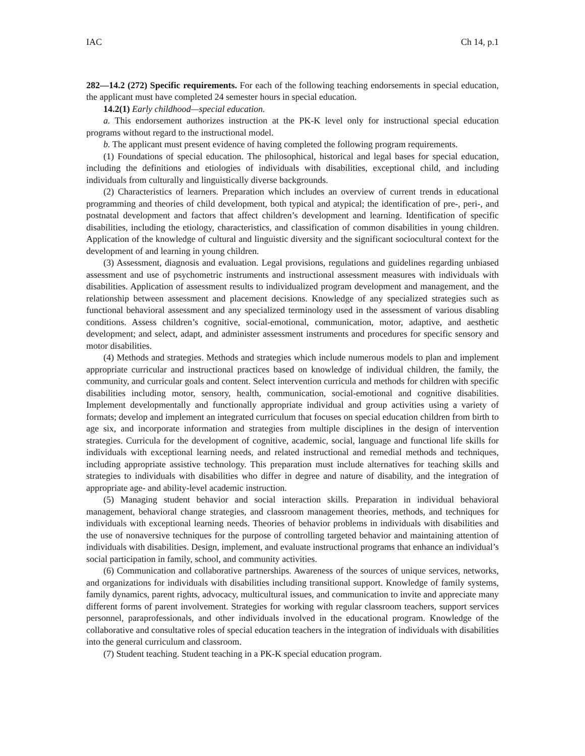IAC Ch 14, p.1
282—14.2 (272) Specific requirements. For each of the following teaching endorsements in special education, the applicant must have completed 24 semester hours in special education.
14.2(1) Early childhood—special education.
a. This endorsement authorizes instruction at the PK-K level only for instructional special education programs without regard to the instructional model.
b. The applicant must present evidence of having completed the following program requirements.
(1) Foundations of special education. The philosophical, historical and legal bases for special education, including the definitions and etiologies of individuals with disabilities, exceptional child, and including individuals from culturally and linguistically diverse backgrounds.
(2) Characteristics of learners. Preparation which includes an overview of current trends in educational programming and theories of child development, both typical and atypical; the identification of pre-, peri-, and postnatal development and factors that affect children’s development and learning. Identification of specific disabilities, including the etiology, characteristics, and classification of common disabilities in young children. Application of the knowledge of cultural and linguistic diversity and the significant sociocultural context for the development of and learning in young children.
(3) Assessment, diagnosis and evaluation. Legal provisions, regulations and guidelines regarding unbiased assessment and use of psychometric instruments and instructional assessment measures with individuals with disabilities. Application of assessment results to individualized program development and management, and the relationship between assessment and placement decisions. Knowledge of any specialized strategies such as functional behavioral assessment and any specialized terminology used in the assessment of various disabling conditions. Assess children’s cognitive, social-emotional, communication, motor, adaptive, and aesthetic development; and select, adapt, and administer assessment instruments and procedures for specific sensory and motor disabilities.
(4) Methods and strategies. Methods and strategies which include numerous models to plan and implement appropriate curricular and instructional practices based on knowledge of individual children, the family, the community, and curricular goals and content. Select intervention curricula and methods for children with specific disabilities including motor, sensory, health, communication, social-emotional and cognitive disabilities. Implement developmentally and functionally appropriate individual and group activities using a variety of formats; develop and implement an integrated curriculum that focuses on special education children from birth to age six, and incorporate information and strategies from multiple disciplines in the design of intervention strategies. Curricula for the development of cognitive, academic, social, language and functional life skills for individuals with exceptional learning needs, and related instructional and remedial methods and techniques, including appropriate assistive technology. This preparation must include alternatives for teaching skills and strategies to individuals with disabilities who differ in degree and nature of disability, and the integration of appropriate age- and ability-level academic instruction.
(5) Managing student behavior and social interaction skills. Preparation in individual behavioral management, behavioral change strategies, and classroom management theories, methods, and techniques for individuals with exceptional learning needs. Theories of behavior problems in individuals with disabilities and the use of nonaversive techniques for the purpose of controlling targeted behavior and maintaining attention of individuals with disabilities. Design, implement, and evaluate instructional programs that enhance an individual’s social participation in family, school, and community activities.
(6) Communication and collaborative partnerships. Awareness of the sources of unique services, networks, and organizations for individuals with disabilities including transitional support. Knowledge of family systems, family dynamics, parent rights, advocacy, multicultural issues, and communication to invite and appreciate many different forms of parent involvement. Strategies for working with regular classroom teachers, support services personnel, paraprofessionals, and other individuals involved in the educational program. Knowledge of the collaborative and consultative roles of special education teachers in the integration of individuals with disabilities into the general curriculum and classroom.
(7) Student teaching. Student teaching in a PK-K special education program.